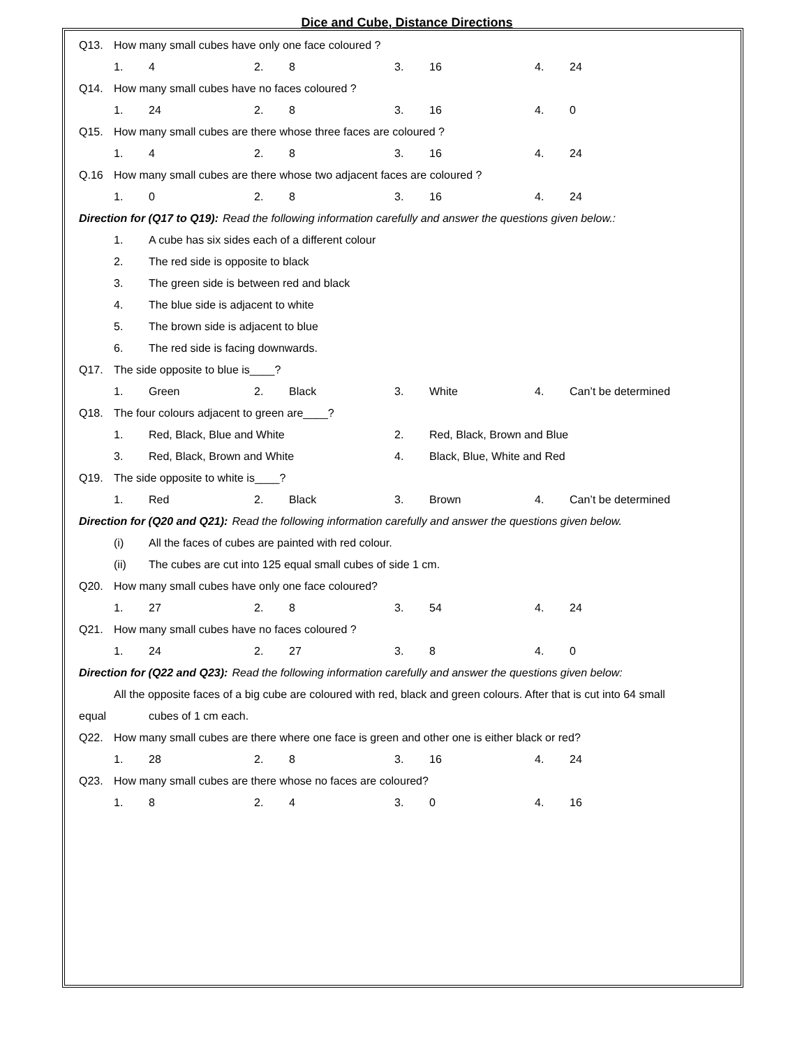Dice and Cube, Distance Directions
Q13. How many small cubes have only one face coloured ?
1. 4 2. 8 3. 16 4. 24
Q14. How many small cubes have no faces coloured ?
1. 24 2. 8 3. 16 4. 0
Q15. How many small cubes are there whose three faces are coloured ?
1. 4 2. 8 3. 16 4. 24
Q.16 How many small cubes are there whose two adjacent faces are coloured ?
1. 0 2. 8 3. 16 4. 24
Direction for (Q17 to Q19): Read the following information carefully and answer the questions given below.:
1. A cube has six sides each of a different colour
2. The red side is opposite to black
3. The green side is between red and black
4. The blue side is adjacent to white
5. The brown side is adjacent to blue
6. The red side is facing downwards.
Q17. The side opposite to blue is____?
1. Green 2. Black 3. White 4. Can’t be determined
Q18. The four colours adjacent to green are____?
1. Red, Black, Blue and White 2. Red, Black, Brown and Blue
3. Red, Black, Brown and White 4. Black, Blue, White and Red
Q19. The side opposite to white is____?
1. Red 2. Black 3. Brown 4. Can’t be determined
Direction for (Q20 and Q21): Read the following information carefully and answer the questions given below.
(i) All the faces of cubes are painted with red colour.
(ii) The cubes are cut into 125 equal small cubes of side 1 cm.
Q20. How many small cubes have only one face coloured?
1. 27 2. 8 3. 54 4. 24
Q21. How many small cubes have no faces coloured ?
1. 24 2. 27 3. 8 4. 0
Direction for (Q22 and Q23): Read the following information carefully and answer the questions given below:
All the opposite faces of a big cube are coloured with red, black and green colours. After that is cut into 64 small
equal cubes of 1 cm each.
Q22. How many small cubes are there where one face is green and other one is either black or red?
1. 28 2. 8 3. 16 4. 24
Q23. How many small cubes are there whose no faces are coloured?
1. 8 2. 4 3. 0 4. 16